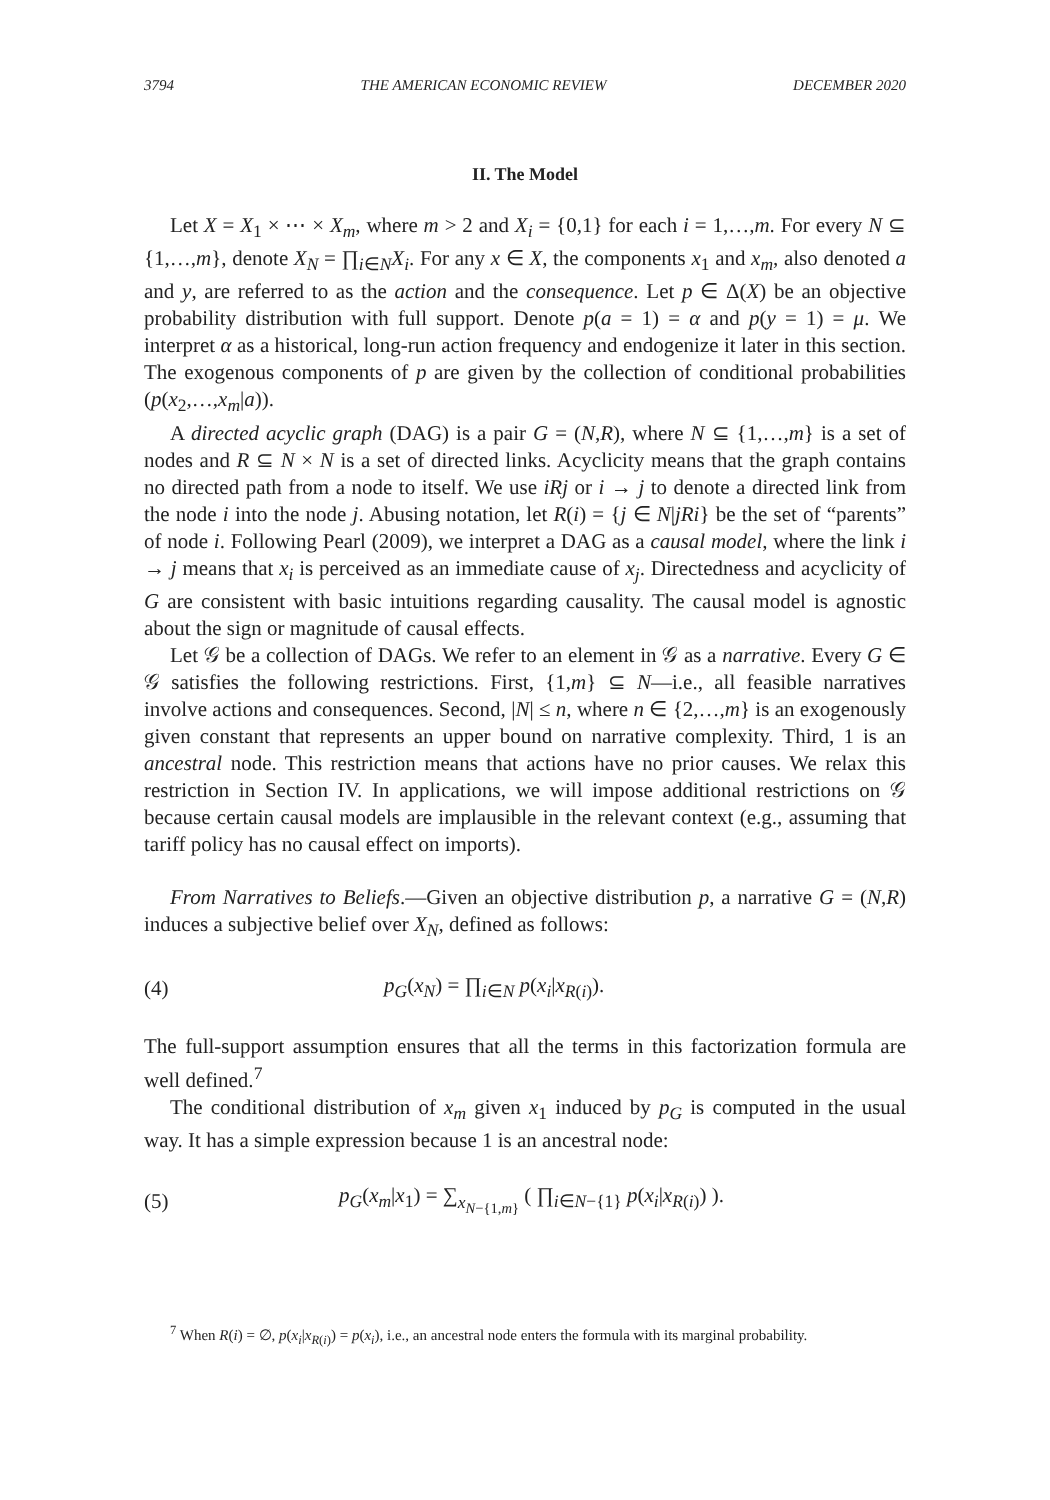3794 THE AMERICAN ECONOMIC REVIEW DECEMBER 2020
II. The Model
Let X = X<sub>1</sub> × ⋯ × X<sub>m</sub>, where m > 2 and X<sub>i</sub> = {0,1} for each i = 1,…,m. For every N ⊆ {1,…,m}, denote X<sub>N</sub> = ∏<sub>i∈N</sub>X<sub>i</sub>. For any x ∈ X, the components x<sub>1</sub> and x<sub>m</sub>, also denoted a and y, are referred to as the action and the consequence. Let p ∈ Δ(X) be an objective probability distribution with full support. Denote p(a = 1) = α and p(y = 1) = μ. We interpret α as a historical, long-run action frequency and endogenize it later in this section. The exogenous components of p are given by the collection of conditional probabilities (p(x<sub>2</sub>,…,x<sub>m</sub>|a)).
A directed acyclic graph (DAG) is a pair G = (N,R), where N ⊆ {1,…,m} is a set of nodes and R ⊆ N × N is a set of directed links. Acyclicity means that the graph contains no directed path from a node to itself. We use iRj or i → j to denote a directed link from the node i into the node j. Abusing notation, let R(i) = {j ∈ N|jRi} be the set of “parents” of node i. Following Pearl (2009), we interpret a DAG as a causal model, where the link i → j means that x<sub>i</sub> is perceived as an immediate cause of x<sub>j</sub>. Directedness and acyclicity of G are consistent with basic intuitions regarding causality. The causal model is agnostic about the sign or magnitude of causal effects.
Let 𝒢 be a collection of DAGs. We refer to an element in 𝒢 as a narrative. Every G ∈ 𝒢 satisfies the following restrictions. First, {1,m} ⊆ N—i.e., all feasible narratives involve actions and consequences. Second, |N| ≤ n, where n ∈ {2,…,m} is an exogenously given constant that represents an upper bound on narrative complexity. Third, 1 is an ancestral node. This restriction means that actions have no prior causes. We relax this restriction in Section IV. In applications, we will impose additional restrictions on 𝒢 because certain causal models are implausible in the relevant context (e.g., assuming that tariff policy has no causal effect on imports).
From Narratives to Beliefs.—Given an objective distribution p, a narrative G = (N,R) induces a subjective belief over X<sub>N</sub>, defined as follows:
(4) p<sub>G</sub>(x<sub>N</sub>) = ∏<sub>i∈N</sub> p(x<sub>i</sub>|x<sub>R(i)</sub>).
The full-support assumption ensures that all the terms in this factorization formula are well defined.<sup>7</sup>
The conditional distribution of x<sub>m</sub> given x<sub>1</sub> induced by p<sub>G</sub> is computed in the usual way. It has a simple expression because 1 is an ancestral node:
(5) p<sub>G</sub>(x<sub>m</sub>|x<sub>1</sub>) = ∑<sub>x<sub>N−{1,m}</sub></sub> ( ∏<sub>i∈N−{1}</sub> p(x<sub>i</sub>|x<sub>R(i)</sub>) ).
<sup>7</sup> When R(i) = ∅, p(x<sub>i</sub>|x<sub>R(i)</sub>) = p(x<sub>i</sub>), i.e., an ancestral node enters the formula with its marginal probability.